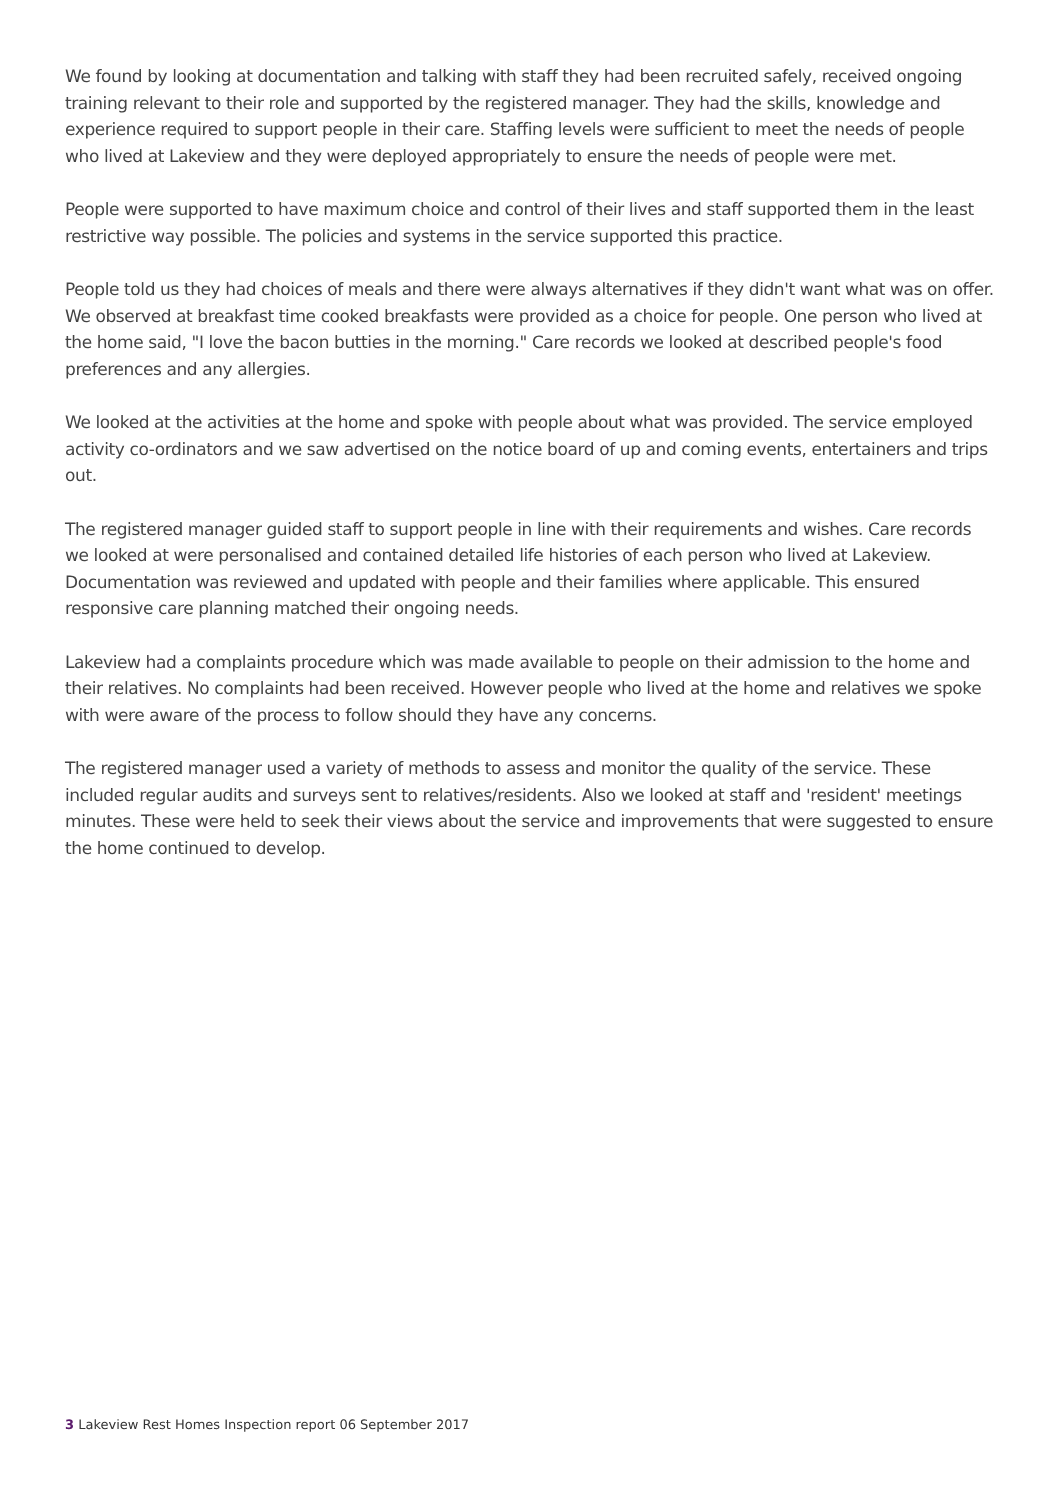We found by looking at documentation and talking with staff they had been recruited safely, received ongoing training relevant to their role and supported by the registered manager. They had the skills, knowledge and experience required to support people in their care. Staffing levels were sufficient to meet the needs of people who lived at Lakeview and they were deployed appropriately to ensure the needs of people were met.
People were supported to have maximum choice and control of their lives and staff supported them in the least restrictive way possible. The policies and systems in the service supported this practice.
People told us they had choices of meals and there were always alternatives if they didn't want what was on offer. We observed at breakfast time cooked breakfasts were provided as a choice for people. One person who lived at the home said, "I love the bacon butties in the morning." Care records we looked at described people's food preferences and any allergies.
We looked at the activities at the home and spoke with people about what was provided. The service employed activity co-ordinators and we saw advertised on the notice board of up and coming events, entertainers and trips out.
The registered manager guided staff to support people in line with their requirements and wishes. Care records we looked at were personalised and contained detailed life histories of each person who lived at Lakeview. Documentation was reviewed and updated with people and their families where applicable. This ensured responsive care planning matched their ongoing needs.
Lakeview had a complaints procedure which was made available to people on their admission to the home and their relatives. No complaints had been received. However people who lived at the home and relatives we spoke with were aware of the process to follow should they have any concerns.
The registered manager used a variety of methods to assess and monitor the quality of the service. These included regular audits and surveys sent to relatives/residents. Also we looked at staff and 'resident' meetings minutes. These were held to seek their views about the service and improvements that were suggested to ensure the home continued to develop.
3 Lakeview Rest Homes Inspection report 06 September 2017